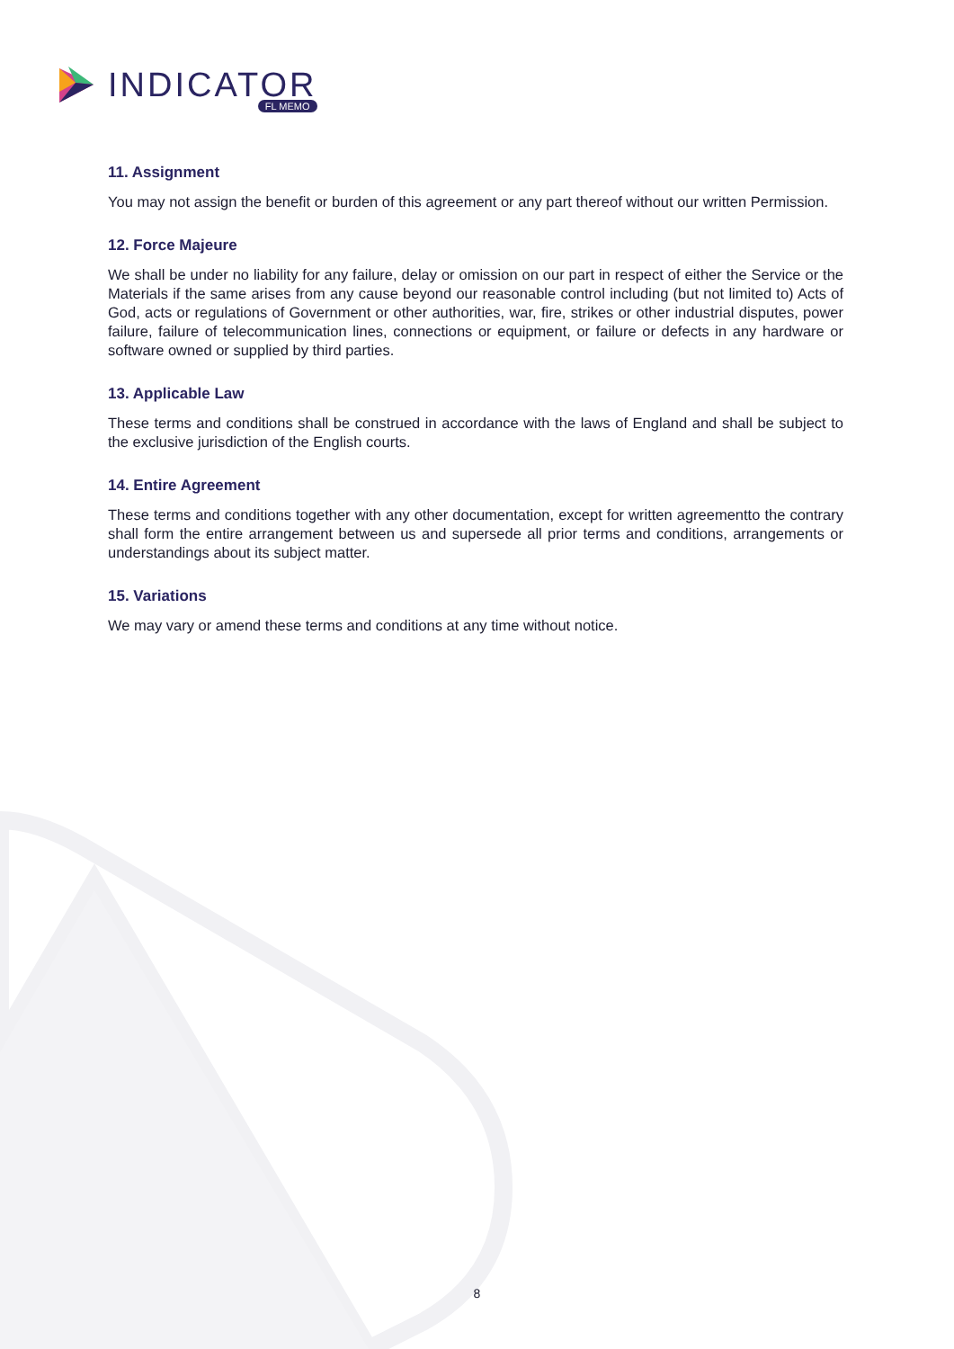INDICATOR FL MEMO
11. Assignment
You may not assign the benefit or burden of this agreement or any part thereof without our written Permission.
12. Force Majeure
We shall be under no liability for any failure, delay or omission on our part in respect of either the Service or the Materials if the same arises from any cause beyond our reasonable control including (but not limited to) Acts of God, acts or regulations of Government or other authorities, war, fire, strikes or other industrial disputes, power failure, failure of telecommunication lines, connections or equipment, or failure or defects in any hardware or software owned or supplied by third parties.
13. Applicable Law
These terms and conditions shall be construed in accordance with the laws of England and shall be subject to the exclusive jurisdiction of the English courts.
14. Entire Agreement
These terms and conditions together with any other documentation, except for written agreementto the contrary shall form the entire arrangement between us and supersede all prior terms and conditions, arrangements or understandings about its subject matter.
15. Variations
We may vary or amend these terms and conditions at any time without notice.
8